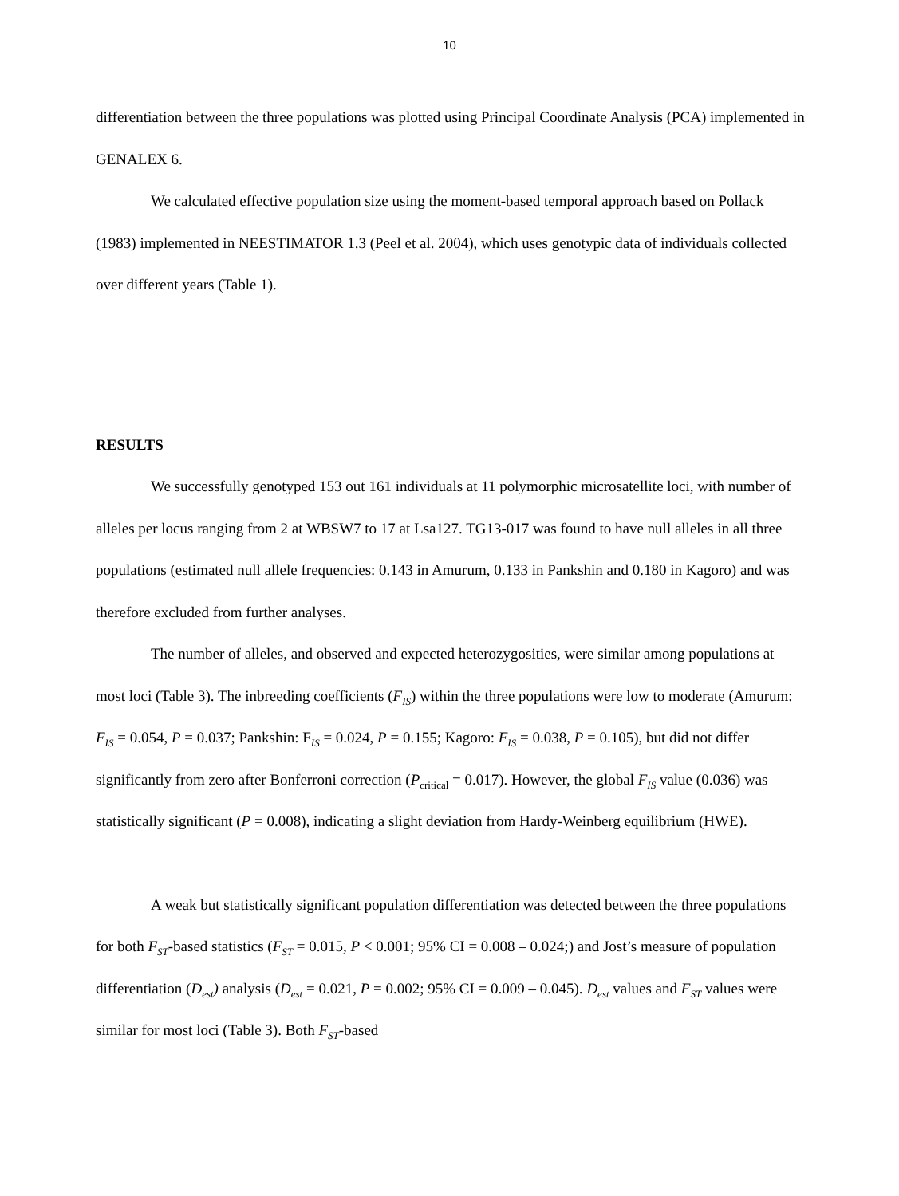10
differentiation between the three populations was plotted using Principal Coordinate Analysis (PCA) implemented in GENALEX 6.
We calculated effective population size using the moment-based temporal approach based on Pollack (1983) implemented in NEESTIMATOR 1.3 (Peel et al. 2004), which uses genotypic data of individuals collected over different years (Table 1).
RESULTS
We successfully genotyped 153 out 161 individuals at 11 polymorphic microsatellite loci, with number of alleles per locus ranging from 2 at WBSW7 to 17 at Lsa127. TG13-017 was found to have null alleles in all three populations (estimated null allele frequencies: 0.143 in Amurum, 0.133 in Pankshin and 0.180 in Kagoro) and was therefore excluded from further analyses.
The number of alleles, and observed and expected heterozygosities, were similar among populations at most loci (Table 3). The inbreeding coefficients (F<sub>IS</sub>) within the three populations were low to moderate (Amurum: F<sub>IS</sub> = 0.054, P = 0.037; Pankshin: F<sub>IS</sub> = 0.024, P = 0.155; Kagoro: F<sub>IS</sub> = 0.038, P = 0.105), but did not differ significantly from zero after Bonferroni correction (P<sub>critical</sub> = 0.017). However, the global F<sub>IS</sub> value (0.036) was statistically significant (P = 0.008), indicating a slight deviation from Hardy-Weinberg equilibrium (HWE).
A weak but statistically significant population differentiation was detected between the three populations for both F<sub>ST</sub>-based statistics (F<sub>ST</sub> = 0.015, P < 0.001; 95% CI = 0.008 – 0.024;) and Jost’s measure of population differentiation (D<sub>est</sub>) analysis (D<sub>est</sub> = 0.021, P = 0.002; 95% CI = 0.009 – 0.045). D<sub>est</sub> values and F<sub>ST</sub> values were similar for most loci (Table 3). Both F<sub>ST</sub>-based